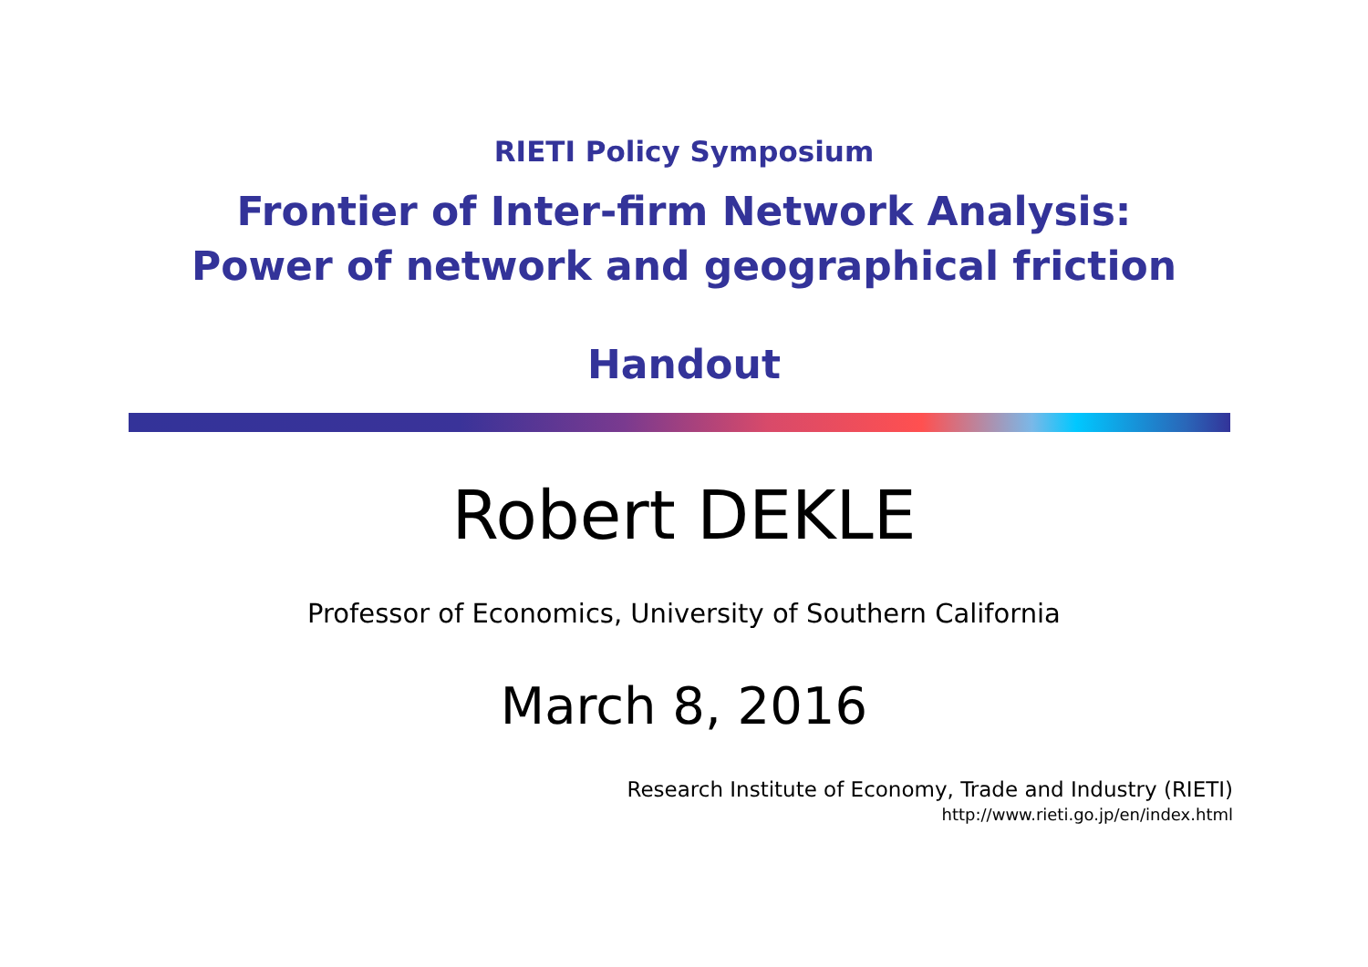RIETI Policy Symposium
Frontier of Inter-firm Network Analysis:
Power of network and geographical friction
Handout
Robert DEKLE
Professor of Economics, University of Southern California
March 8, 2016
Research Institute of Economy, Trade and Industry (RIETI)
http://www.rieti.go.jp/en/index.html